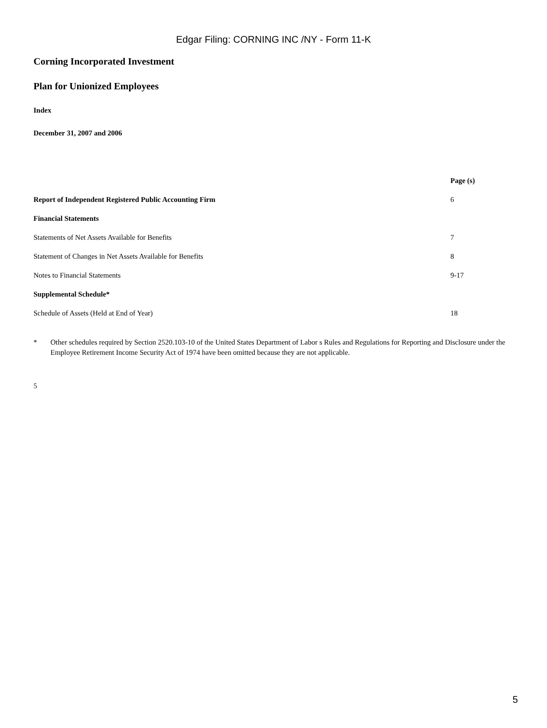Edgar Filing: CORNING INC /NY - Form 11-K
Corning Incorporated Investment
Plan for Unionized Employees
Index
December 31, 2007 and 2006
| | Page (s) |
| --- | --- |
| Report of Independent Registered Public Accounting Firm | 6 |
| Financial Statements | |
| Statements of Net Assets Available for Benefits | 7 |
| Statement of Changes in Net Assets Available for Benefits | 8 |
| Notes to Financial Statements | 9-17 |
| Supplemental Schedule* | |
| Schedule of Assets (Held at End of Year) | 18 |
* Other schedules required by Section 2520.103-10 of the United States Department of Labor s Rules and Regulations for Reporting and Disclosure under the Employee Retirement Income Security Act of 1974 have been omitted because they are not applicable.
5
5